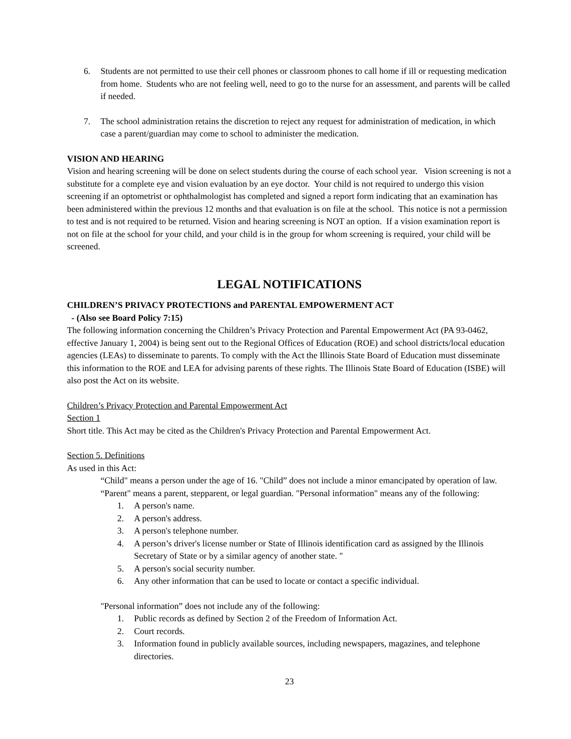6. Students are not permitted to use their cell phones or classroom phones to call home if ill or requesting medication from home. Students who are not feeling well, need to go to the nurse for an assessment, and parents will be called if needed.
7. The school administration retains the discretion to reject any request for administration of medication, in which case a parent/guardian may come to school to administer the medication.
VISION AND HEARING
Vision and hearing screening will be done on select students during the course of each school year. Vision screening is not a substitute for a complete eye and vision evaluation by an eye doctor. Your child is not required to undergo this vision screening if an optometrist or ophthalmologist has completed and signed a report form indicating that an examination has been administered within the previous 12 months and that evaluation is on file at the school. This notice is not a permission to test and is not required to be returned. Vision and hearing screening is NOT an option. If a vision examination report is not on file at the school for your child, and your child is in the group for whom screening is required, your child will be screened.
LEGAL NOTIFICATIONS
CHILDREN’S PRIVACY PROTECTIONS and PARENTAL EMPOWERMENT ACT
- (Also see Board Policy 7:15)
The following information concerning the Children’s Privacy Protection and Parental Empowerment Act (PA 93-0462, effective January 1, 2004) is being sent out to the Regional Offices of Education (ROE) and school districts/local education agencies (LEAs) to disseminate to parents. To comply with the Act the Illinois State Board of Education must disseminate this information to the ROE and LEA for advising parents of these rights. The Illinois State Board of Education (ISBE) will also post the Act on its website.
Children’s Privacy Protection and Parental Empowerment Act
Section 1
Short title. This Act may be cited as the Children's Privacy Protection and Parental Empowerment Act.
Section 5. Definitions
As used in this Act:
“Child" means a person under the age of 16. "Child” does not include a minor emancipated by operation of law. “Parent" means a parent, stepparent, or legal guardian. "Personal information" means any of the following:
1. A person's name.
2. A person's address.
3. A person's telephone number.
4. A person’s driver's license number or State of Illinois identification card as assigned by the Illinois Secretary of State or by a similar agency of another state. "
5. A person's social security number.
6. Any other information that can be used to locate or contact a specific individual.
"Personal information” does not include any of the following:
1. Public records as defined by Section 2 of the Freedom of Information Act.
2. Court records.
3. Information found in publicly available sources, including newspapers, magazines, and telephone directories.
23